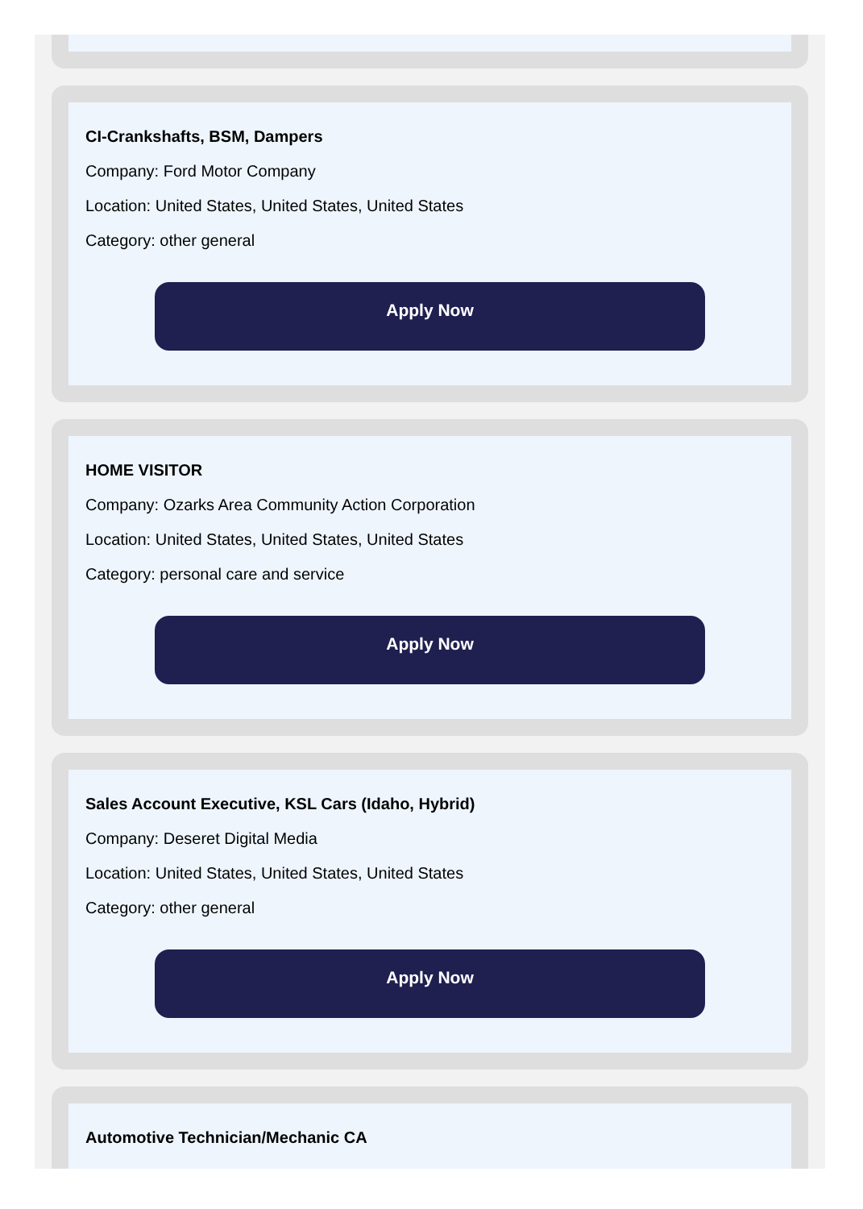CI-Crankshafts, BSM, Dampers
Company: Ford Motor Company
Location: United States, United States, United States
Category: other general
Apply Now
HOME VISITOR
Company: Ozarks Area Community Action Corporation
Location: United States, United States, United States
Category: personal care and service
Apply Now
Sales Account Executive, KSL Cars (Idaho, Hybrid)
Company: Deseret Digital Media
Location: United States, United States, United States
Category: other general
Apply Now
Automotive Technician/Mechanic CA